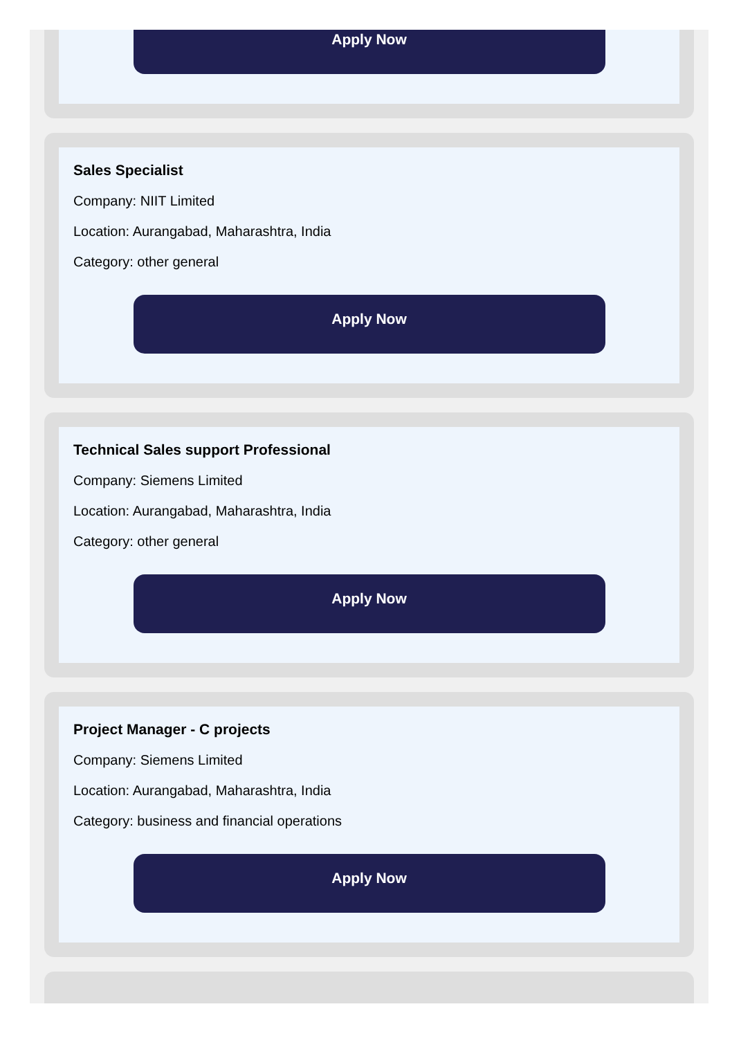Apply Now
Sales Specialist
Company: NIIT Limited
Location: Aurangabad, Maharashtra, India
Category: other general
Apply Now
Technical Sales support Professional
Company: Siemens Limited
Location: Aurangabad, Maharashtra, India
Category: other general
Apply Now
Project Manager - C projects
Company: Siemens Limited
Location: Aurangabad, Maharashtra, India
Category: business and financial operations
Apply Now